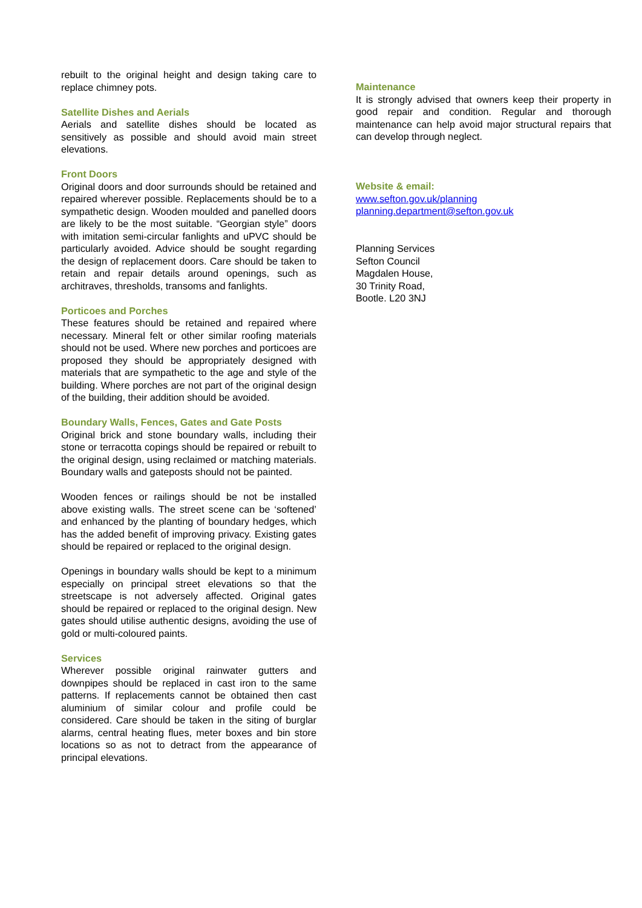rebuilt to the original height and design taking care to replace chimney pots.
Satellite Dishes and Aerials
Aerials and satellite dishes should be located as sensitively as possible and should avoid main street elevations.
Front Doors
Original doors and door surrounds should be retained and repaired wherever possible. Replacements should be to a sympathetic design. Wooden moulded and panelled doors are likely to be the most suitable. “Georgian style” doors with imitation semi-circular fanlights and uPVC should be particularly avoided. Advice should be sought regarding the design of replacement doors. Care should be taken to retain and repair details around openings, such as architraves, thresholds, transoms and fanlights.
Porticoes and Porches
These features should be retained and repaired where necessary. Mineral felt or other similar roofing materials should not be used. Where new porches and porticoes are proposed they should be appropriately designed with materials that are sympathetic to the age and style of the building. Where porches are not part of the original design of the building, their addition should be avoided.
Boundary Walls, Fences, Gates and Gate Posts
Original brick and stone boundary walls, including their stone or terracotta copings should be repaired or rebuilt to the original design, using reclaimed or matching materials. Boundary walls and gateposts should not be painted.
Wooden fences or railings should be not be installed above existing walls. The street scene can be ‘softened’ and enhanced by the planting of boundary hedges, which has the added benefit of improving privacy. Existing gates should be repaired or replaced to the original design.
Openings in boundary walls should be kept to a minimum especially on principal street elevations so that the streetscape is not adversely affected. Original gates should be repaired or replaced to the original design. New gates should utilise authentic designs, avoiding the use of gold or multi-coloured paints.
Services
Wherever possible original rainwater gutters and downpipes should be replaced in cast iron to the same patterns. If replacements cannot be obtained then cast aluminium of similar colour and profile could be considered. Care should be taken in the siting of burglar alarms, central heating flues, meter boxes and bin store locations so as not to detract from the appearance of principal elevations.
Maintenance
It is strongly advised that owners keep their property in good repair and condition. Regular and thorough maintenance can help avoid major structural repairs that can develop through neglect.
Website & email:
www.sefton.gov.uk/planning
planning.department@sefton.gov.uk
Planning Services
Sefton Council
Magdalen House,
30 Trinity Road,
Bootle. L20 3NJ